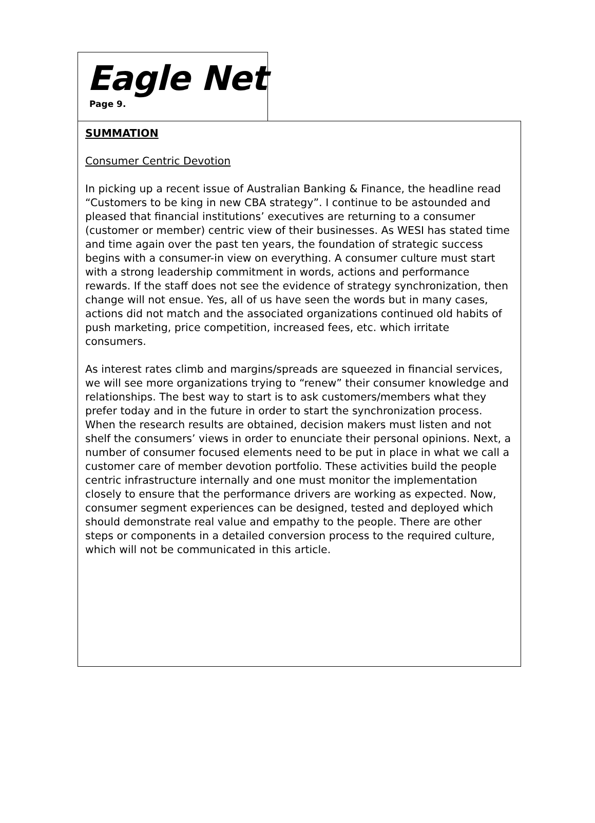Eagle Net
Page 9.
SUMMATION
Consumer Centric Devotion
In picking up a recent issue of Australian Banking & Finance, the headline read “Customers to be king in new CBA strategy”. I continue to be astounded and pleased that financial institutions’ executives are returning to a consumer (customer or member) centric view of their businesses. As WESI has stated time and time again over the past ten years, the foundation of strategic success begins with a consumer-in view on everything. A consumer culture must start with a strong leadership commitment in words, actions and performance rewards. If the staff does not see the evidence of strategy synchronization, then change will not ensue. Yes, all of us have seen the words but in many cases, actions did not match and the associated organizations continued old habits of push marketing, price competition, increased fees, etc. which irritate consumers.
As interest rates climb and margins/spreads are squeezed in financial services, we will see more organizations trying to “renew” their consumer knowledge and relationships. The best way to start is to ask customers/members what they prefer today and in the future in order to start the synchronization process. When the research results are obtained, decision makers must listen and not shelf the consumers’ views in order to enunciate their personal opinions. Next, a number of consumer focused elements need to be put in place in what we call a customer care of member devotion portfolio. These activities build the people centric infrastructure internally and one must monitor the implementation closely to ensure that the performance drivers are working as expected. Now, consumer segment experiences can be designed, tested and deployed which should demonstrate real value and empathy to the people. There are other steps or components in a detailed conversion process to the required culture, which will not be communicated in this article.